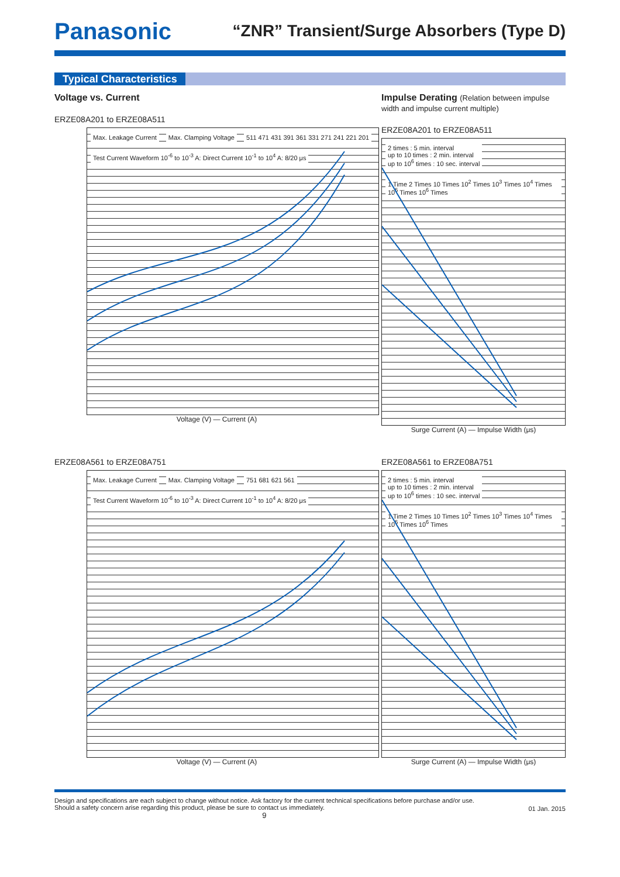Panasonic
“ZNR” Transient/Surge Absorbers (Type D)
Typical Characteristics
Voltage vs. Current
ERZE08A201 to ERZE08A511
Max. Leakage Current Max. Clamping Voltage 511 471 431 391 361 331 271 241 221 201 Test Current Waveform 10<sup>-6</sup> to 10<sup>-3</sup> A: Direct Current 10<sup>-1</sup> to 10<sup>4</sup> A: 8/20 μs
Voltage (V) — Current (A)
Impulse Derating (Relation between impulse width and impulse current multiple)
ERZE08A201 to ERZE08A511
2 times : 5 min. interval
up to 10 times : 2 min. interval
up to 10<sup>6</sup> times : 10 sec. interval 1 Time 2 Times 10 Times 10<sup>2</sup> Times 10<sup>3</sup> Times 10<sup>4</sup> Times 10<sup>5</sup> Times 10<sup>6</sup> Times
Surge Current (A) — Impulse Width (μs)
ERZE08A561 to ERZE08A751
Max. Leakage Current Max. Clamping Voltage 751 681 621 561 Test Current Waveform 10<sup>-6</sup> to 10<sup>-3</sup> A: Direct Current 10<sup>-1</sup> to 10<sup>4</sup> A: 8/20 μs
Voltage (V) — Current (A)
ERZE08A561 to ERZE08A751
2 times : 5 min. interval
up to 10 times : 2 min. interval
up to 10<sup>6</sup> times : 10 sec. interval 1 Time 2 Times 10 Times 10<sup>2</sup> Times 10<sup>3</sup> Times 10<sup>4</sup> Times 10<sup>5</sup> Times 10<sup>6</sup> Times
Surge Current (A) — Impulse Width (μs)
Design and specifications are each subject to change without notice. Ask factory for the current technical specifications before purchase and/or use.
Should a safety concern arise regarding this product, please be sure to contact us immediately.
9
01 Jan. 2015